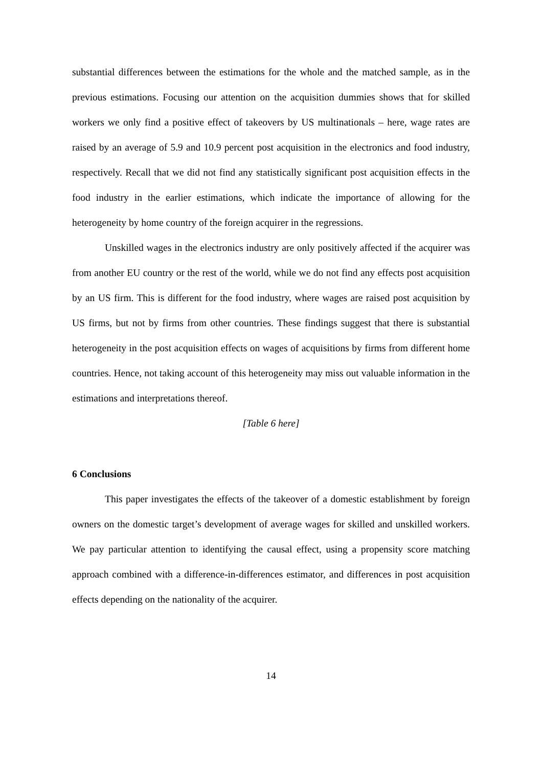substantial differences between the estimations for the whole and the matched sample, as in the previous estimations. Focusing our attention on the acquisition dummies shows that for skilled workers we only find a positive effect of takeovers by US multinationals – here, wage rates are raised by an average of 5.9 and 10.9 percent post acquisition in the electronics and food industry, respectively. Recall that we did not find any statistically significant post acquisition effects in the food industry in the earlier estimations, which indicate the importance of allowing for the heterogeneity by home country of the foreign acquirer in the regressions.
Unskilled wages in the electronics industry are only positively affected if the acquirer was from another EU country or the rest of the world, while we do not find any effects post acquisition by an US firm. This is different for the food industry, where wages are raised post acquisition by US firms, but not by firms from other countries. These findings suggest that there is substantial heterogeneity in the post acquisition effects on wages of acquisitions by firms from different home countries. Hence, not taking account of this heterogeneity may miss out valuable information in the estimations and interpretations thereof.
[Table 6 here]
6 Conclusions
This paper investigates the effects of the takeover of a domestic establishment by foreign owners on the domestic target’s development of average wages for skilled and unskilled workers. We pay particular attention to identifying the causal effect, using a propensity score matching approach combined with a difference-in-differences estimator, and differences in post acquisition effects depending on the nationality of the acquirer.
14